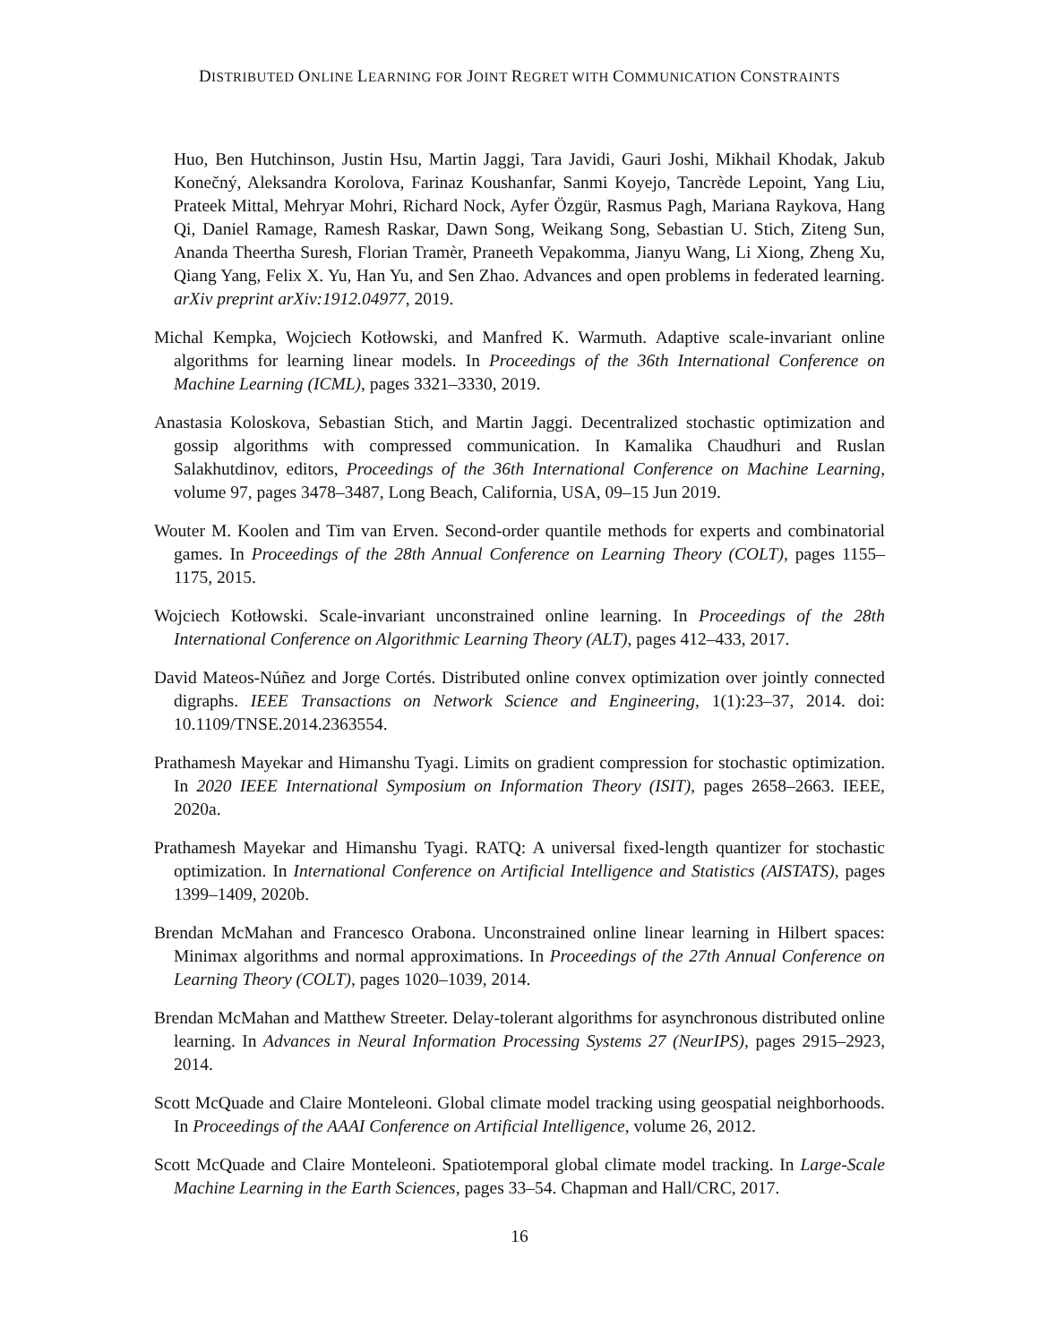DISTRIBUTED ONLINE LEARNING FOR JOINT REGRET WITH COMMUNICATION CONSTRAINTS
Huo, Ben Hutchinson, Justin Hsu, Martin Jaggi, Tara Javidi, Gauri Joshi, Mikhail Khodak, Jakub Konečný, Aleksandra Korolova, Farinaz Koushanfar, Sanmi Koyejo, Tancrède Lepoint, Yang Liu, Prateek Mittal, Mehryar Mohri, Richard Nock, Ayfer Özgür, Rasmus Pagh, Mariana Raykova, Hang Qi, Daniel Ramage, Ramesh Raskar, Dawn Song, Weikang Song, Sebastian U. Stich, Ziteng Sun, Ananda Theertha Suresh, Florian Tramèr, Praneeth Vepakomma, Jianyu Wang, Li Xiong, Zheng Xu, Qiang Yang, Felix X. Yu, Han Yu, and Sen Zhao. Advances and open problems in federated learning. arXiv preprint arXiv:1912.04977, 2019.
Michal Kempka, Wojciech Kotłowski, and Manfred K. Warmuth. Adaptive scale-invariant online algorithms for learning linear models. In Proceedings of the 36th International Conference on Machine Learning (ICML), pages 3321–3330, 2019.
Anastasia Koloskova, Sebastian Stich, and Martin Jaggi. Decentralized stochastic optimization and gossip algorithms with compressed communication. In Kamalika Chaudhuri and Ruslan Salakhutdinov, editors, Proceedings of the 36th International Conference on Machine Learning, volume 97, pages 3478–3487, Long Beach, California, USA, 09–15 Jun 2019.
Wouter M. Koolen and Tim van Erven. Second-order quantile methods for experts and combinatorial games. In Proceedings of the 28th Annual Conference on Learning Theory (COLT), pages 1155–1175, 2015.
Wojciech Kotłowski. Scale-invariant unconstrained online learning. In Proceedings of the 28th International Conference on Algorithmic Learning Theory (ALT), pages 412–433, 2017.
David Mateos-Núñez and Jorge Cortés. Distributed online convex optimization over jointly connected digraphs. IEEE Transactions on Network Science and Engineering, 1(1):23–37, 2014. doi: 10.1109/TNSE.2014.2363554.
Prathamesh Mayekar and Himanshu Tyagi. Limits on gradient compression for stochastic optimization. In 2020 IEEE International Symposium on Information Theory (ISIT), pages 2658–2663. IEEE, 2020a.
Prathamesh Mayekar and Himanshu Tyagi. RATQ: A universal fixed-length quantizer for stochastic optimization. In International Conference on Artificial Intelligence and Statistics (AISTATS), pages 1399–1409, 2020b.
Brendan McMahan and Francesco Orabona. Unconstrained online linear learning in Hilbert spaces: Minimax algorithms and normal approximations. In Proceedings of the 27th Annual Conference on Learning Theory (COLT), pages 1020–1039, 2014.
Brendan McMahan and Matthew Streeter. Delay-tolerant algorithms for asynchronous distributed online learning. In Advances in Neural Information Processing Systems 27 (NeurIPS), pages 2915–2923, 2014.
Scott McQuade and Claire Monteleoni. Global climate model tracking using geospatial neighborhoods. In Proceedings of the AAAI Conference on Artificial Intelligence, volume 26, 2012.
Scott McQuade and Claire Monteleoni. Spatiotemporal global climate model tracking. In Large-Scale Machine Learning in the Earth Sciences, pages 33–54. Chapman and Hall/CRC, 2017.
16